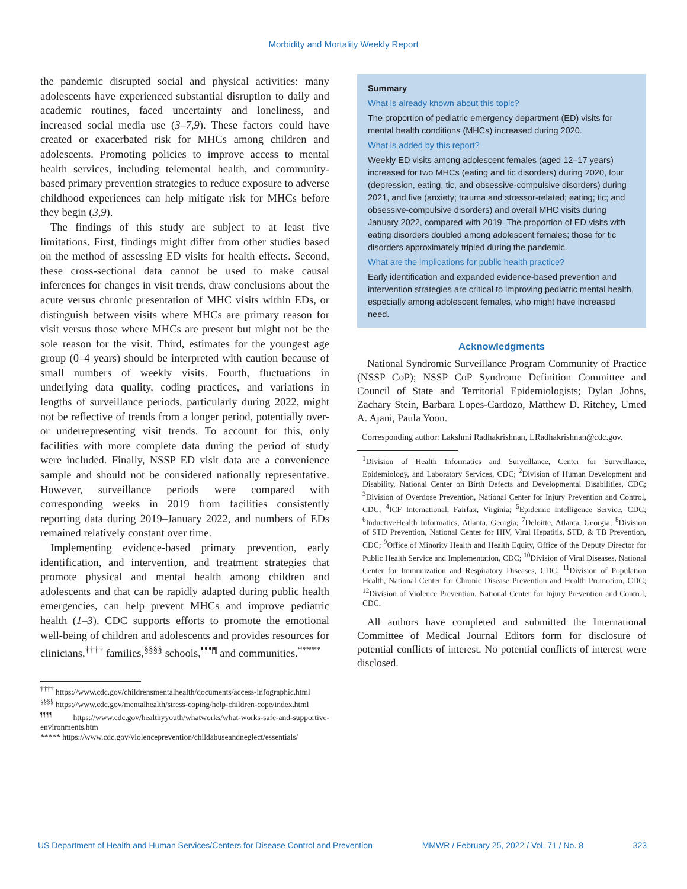Morbidity and Mortality Weekly Report
the pandemic disrupted social and physical activities: many adolescents have experienced substantial disruption to daily and academic routines, faced uncertainty and loneliness, and increased social media use (3–7,9). These factors could have created or exacerbated risk for MHCs among children and adolescents. Promoting policies to improve access to mental health services, including telemental health, and community-based primary prevention strategies to reduce exposure to adverse childhood experiences can help mitigate risk for MHCs before they begin (3,9).
The findings of this study are subject to at least five limitations. First, findings might differ from other studies based on the method of assessing ED visits for health effects. Second, these cross-sectional data cannot be used to make causal inferences for changes in visit trends, draw conclusions about the acute versus chronic presentation of MHC visits within EDs, or distinguish between visits where MHCs are primary reason for visit versus those where MHCs are present but might not be the sole reason for the visit. Third, estimates for the youngest age group (0–4 years) should be interpreted with caution because of small numbers of weekly visits. Fourth, fluctuations in underlying data quality, coding practices, and variations in lengths of surveillance periods, particularly during 2022, might not be reflective of trends from a longer period, potentially over- or underrepresenting visit trends. To account for this, only facilities with more complete data during the period of study were included. Finally, NSSP ED visit data are a convenience sample and should not be considered nationally representative. However, surveillance periods were compared with corresponding weeks in 2019 from facilities consistently reporting data during 2019–January 2022, and numbers of EDs remained relatively constant over time.
Implementing evidence-based primary prevention, early identification, and intervention, and treatment strategies that promote physical and mental health among children and adolescents and that can be rapidly adapted during public health emergencies, can help prevent MHCs and improve pediatric health (1–3). CDC supports efforts to promote the emotional well-being of children and adolescents and provides resources for clinicians,<sup>††††</sup> families,<sup>§§§§</sup> schools,<sup>¶¶¶¶</sup> and communities.<sup>*****</sup>
<sup>††††</sup> https://www.cdc.gov/childrensmentalhealth/documents/access-infographic.html
<sup>§§§§</sup> https://www.cdc.gov/mentalhealth/stress-coping/help-children-cope/index.html
<sup>¶¶¶¶</sup> https://www.cdc.gov/healthyyouth/whatworks/what-works-safe-and-supportive-environments.htm
***** https://www.cdc.gov/violenceprevention/childabuseandneglect/essentials/
Summary
What is already known about this topic?
The proportion of pediatric emergency department (ED) visits for mental health conditions (MHCs) increased during 2020.
What is added by this report?
Weekly ED visits among adolescent females (aged 12–17 years) increased for two MHCs (eating and tic disorders) during 2020, four (depression, eating, tic, and obsessive-compulsive disorders) during 2021, and five (anxiety; trauma and stressor-related; eating; tic; and obsessive-compulsive disorders) and overall MHC visits during January 2022, compared with 2019. The proportion of ED visits with eating disorders doubled among adolescent females; those for tic disorders approximately tripled during the pandemic.
What are the implications for public health practice?
Early identification and expanded evidence-based prevention and intervention strategies are critical to improving pediatric mental health, especially among adolescent females, who might have increased need.
Acknowledgments
National Syndromic Surveillance Program Community of Practice (NSSP CoP); NSSP CoP Syndrome Definition Committee and Council of State and Territorial Epidemiologists; Dylan Johns, Zachary Stein, Barbara Lopes-Cardozo, Matthew D. Ritchey, Umed A. Ajani, Paula Yoon.
Corresponding author: Lakshmi Radhakrishnan, LRadhakrishnan@cdc.gov.
<sup>1</sup> Division of Health Informatics and Surveillance, Center for Surveillance, Epidemiology, and Laboratory Services, CDC; <sup>2</sup>Division of Human Development and Disability, National Center on Birth Defects and Developmental Disabilities, CDC; <sup>3</sup>Division of Overdose Prevention, National Center for Injury Prevention and Control, CDC; <sup>4</sup>ICF International, Fairfax, Virginia; <sup>5</sup>Epidemic Intelligence Service, CDC; <sup>6</sup>InductiveHealth Informatics, Atlanta, Georgia; <sup>7</sup>Deloitte, Atlanta, Georgia; <sup>8</sup>Division of STD Prevention, National Center for HIV, Viral Hepatitis, STD, & TB Prevention, CDC; <sup>9</sup>Office of Minority Health and Health Equity, Office of the Deputy Director for Public Health Service and Implementation, CDC; <sup>10</sup>Division of Viral Diseases, National Center for Immunization and Respiratory Diseases, CDC; <sup>11</sup>Division of Population Health, National Center for Chronic Disease Prevention and Health Promotion, CDC; <sup>12</sup>Division of Violence Prevention, National Center for Injury Prevention and Control, CDC.
All authors have completed and submitted the International Committee of Medical Journal Editors form for disclosure of potential conflicts of interest. No potential conflicts of interest were disclosed.
US Department of Health and Human Services/Centers for Disease Control and Prevention MMWR / February 25, 2022 / Vol. 71 / No. 8 323